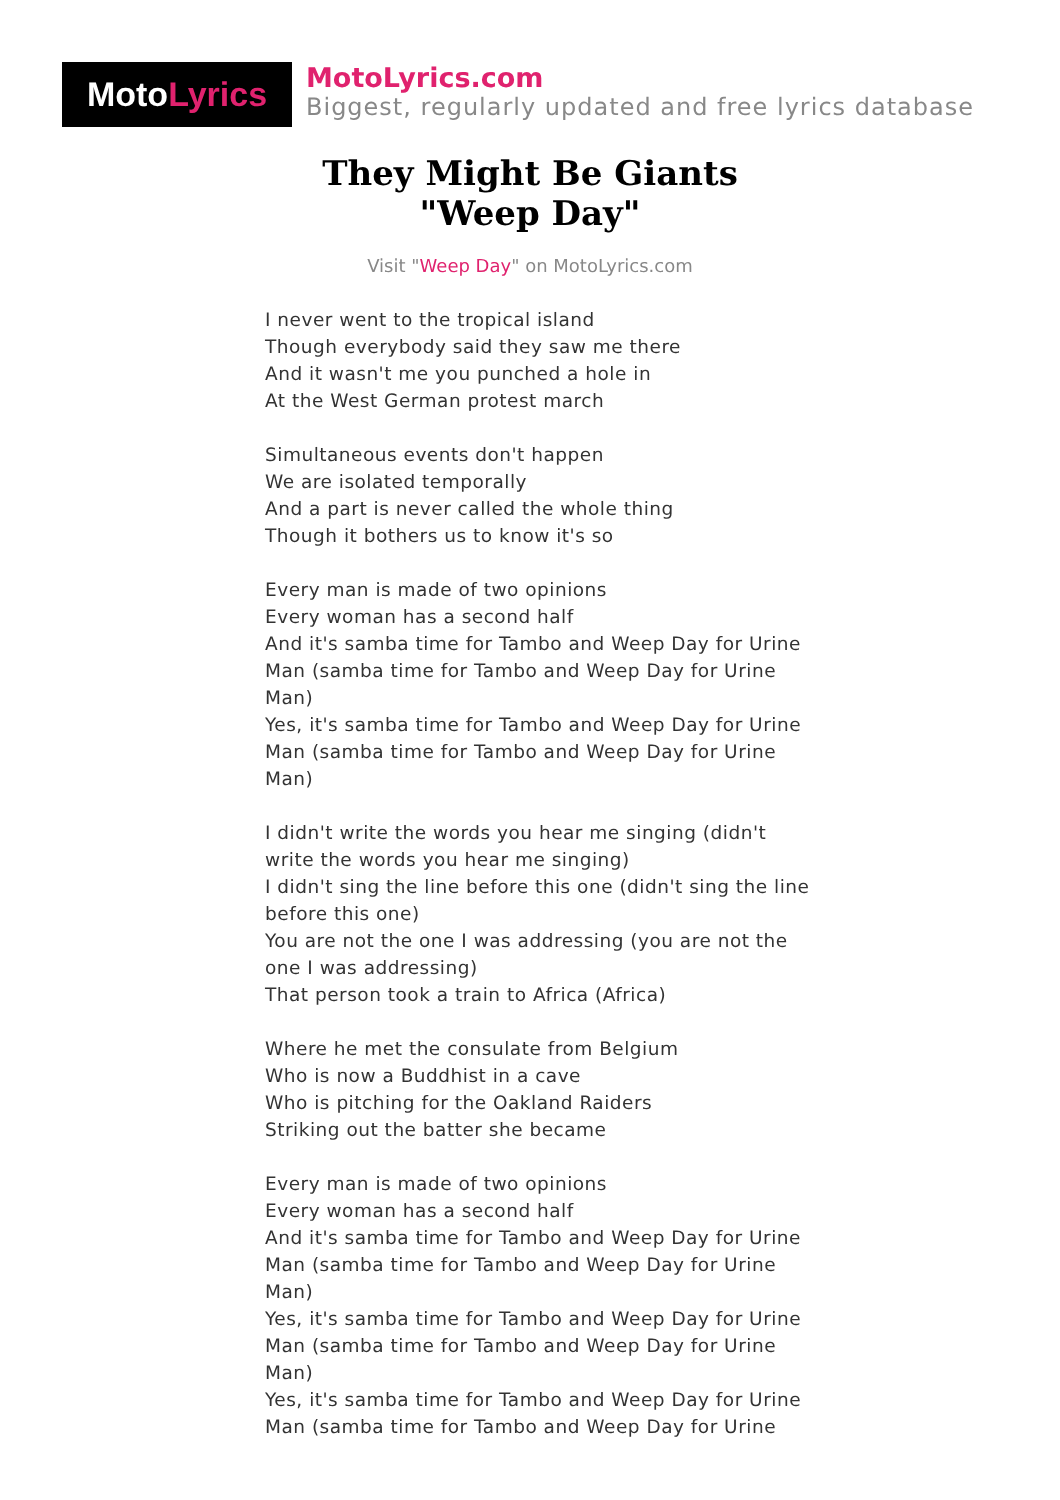Moto Lyrics
MotoLyrics.com
Biggest, regularly updated and free lyrics database
They Might Be Giants
"Weep Day"
Visit "Weep Day" on MotoLyrics.com
I never went to the tropical island
Though everybody said they saw me there
And it wasn't me you punched a hole in
At the West German protest march
Simultaneous events don't happen
We are isolated temporally
And a part is never called the whole thing
Though it bothers us to know it's so
Every man is made of two opinions
Every woman has a second half
And it's samba time for Tambo and Weep Day for Urine Man (samba time for Tambo and Weep Day for Urine Man)
Yes, it's samba time for Tambo and Weep Day for Urine Man (samba time for Tambo and Weep Day for Urine Man)
I didn't write the words you hear me singing (didn't write the words you hear me singing)
I didn't sing the line before this one (didn't sing the line before this one)
You are not the one I was addressing (you are not the one I was addressing)
That person took a train to Africa (Africa)
Where he met the consulate from Belgium
Who is now a Buddhist in a cave
Who is pitching for the Oakland Raiders
Striking out the batter she became
Every man is made of two opinions
Every woman has a second half
And it's samba time for Tambo and Weep Day for Urine Man (samba time for Tambo and Weep Day for Urine Man)
Yes, it's samba time for Tambo and Weep Day for Urine Man (samba time for Tambo and Weep Day for Urine Man)
Yes, it's samba time for Tambo and Weep Day for Urine Man (samba time for Tambo and Weep Day for Urine